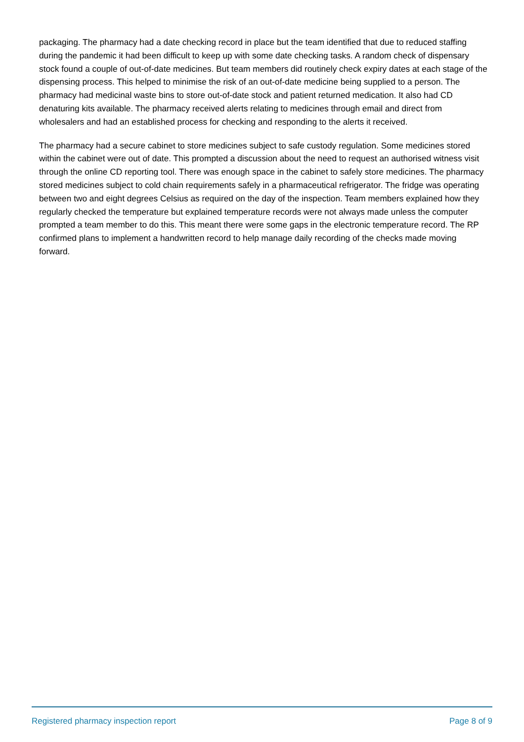packaging. The pharmacy had a date checking record in place but the team identified that due to reduced staffing during the pandemic it had been difficult to keep up with some date checking tasks. A random check of dispensary stock found a couple of out-of-date medicines. But team members did routinely check expiry dates at each stage of the dispensing process. This helped to minimise the risk of an out-of-date medicine being supplied to a person. The pharmacy had medicinal waste bins to store out-of-date stock and patient returned medication. It also had CD denaturing kits available. The pharmacy received alerts relating to medicines through email and direct from wholesalers and had an established process for checking and responding to the alerts it received.
The pharmacy had a secure cabinet to store medicines subject to safe custody regulation. Some medicines stored within the cabinet were out of date. This prompted a discussion about the need to request an authorised witness visit through the online CD reporting tool. There was enough space in the cabinet to safely store medicines. The pharmacy stored medicines subject to cold chain requirements safely in a pharmaceutical refrigerator. The fridge was operating between two and eight degrees Celsius as required on the day of the inspection. Team members explained how they regularly checked the temperature but explained temperature records were not always made unless the computer prompted a team member to do this. This meant there were some gaps in the electronic temperature record. The RP confirmed plans to implement a handwritten record to help manage daily recording of the checks made moving forward.
Registered pharmacy inspection report Page 8 of 9